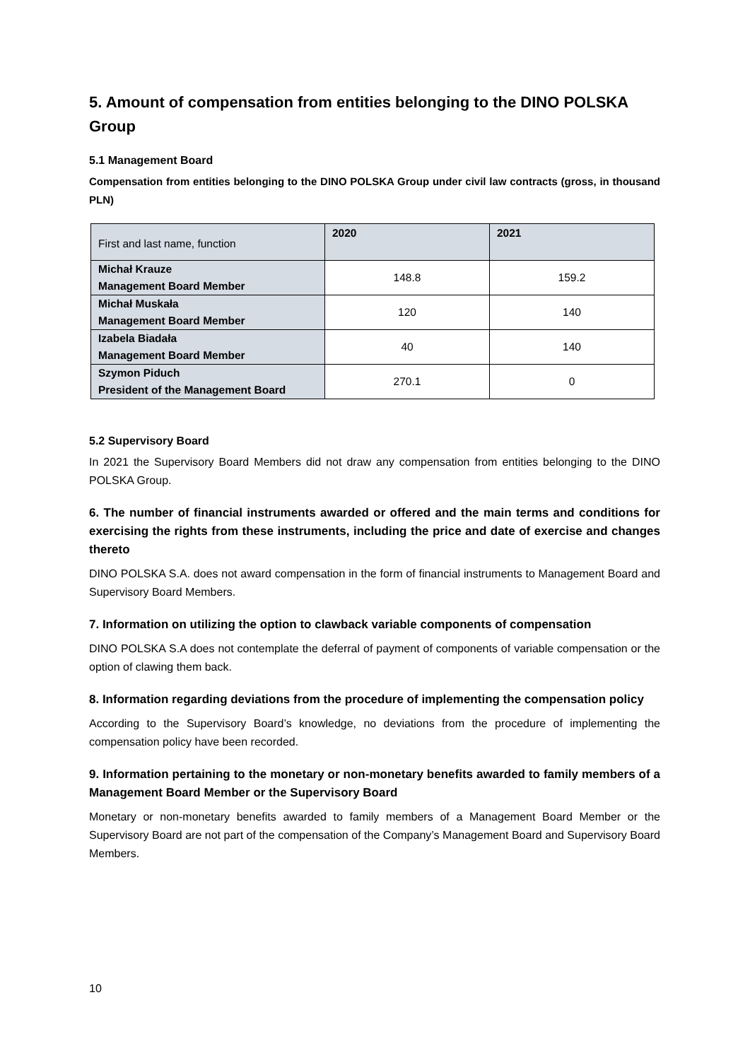5. Amount of compensation from entities belonging to the DINO POLSKA Group
5.1 Management Board
Compensation from entities belonging to the DINO POLSKA Group under civil law contracts (gross, in thousand PLN)
| First and last name, function | 2020 | 2021 |
| --- | --- | --- |
| Michał Krauze Management Board Member | 148.8 | 159.2 |
| Michał Muskała Management Board Member | 120 | 140 |
| Izabela Biadała Management Board Member | 40 | 140 |
| Szymon Piduch President of the Management Board | 270.1 | 0 |
5.2 Supervisory Board
In 2021 the Supervisory Board Members did not draw any compensation from entities belonging to the DINO POLSKA Group.
6. The number of financial instruments awarded or offered and the main terms and conditions for exercising the rights from these instruments, including the price and date of exercise and changes thereto
DINO POLSKA S.A. does not award compensation in the form of financial instruments to Management Board and Supervisory Board Members.
7. Information on utilizing the option to clawback variable components of compensation
DINO POLSKA S.A does not contemplate the deferral of payment of components of variable compensation or the option of clawing them back.
8. Information regarding deviations from the procedure of implementing the compensation policy
According to the Supervisory Board’s knowledge, no deviations from the procedure of implementing the compensation policy have been recorded.
9. Information pertaining to the monetary or non-monetary benefits awarded to family members of a Management Board Member or the Supervisory Board
Monetary or non-monetary benefits awarded to family members of a Management Board Member or the Supervisory Board are not part of the compensation of the Company’s Management Board and Supervisory Board Members.
10